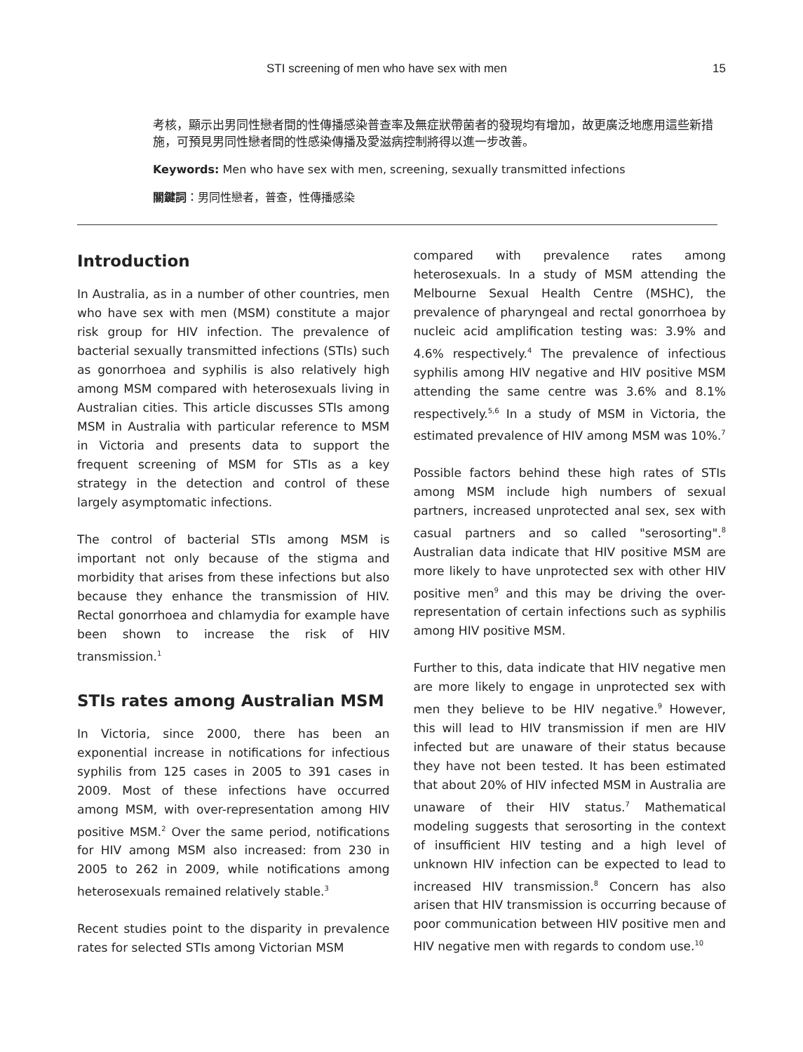STI screening of men who have sex with men 15
考核，顯示出男同性戀者間的性傳播感染普查率及無症狀帶菌者的發現均有增加，故更廣泛地應用這些新措施，可預見男同性戀者間的性感染傳播及愛滋病控制將得以進一步改善。
Keywords: Men who have sex with men, screening, sexually transmitted infections
關鍵詞：男同性戀者，普查，性傳播感染
Introduction
In Australia, as in a number of other countries, men who have sex with men (MSM) constitute a major risk group for HIV infection. The prevalence of bacterial sexually transmitted infections (STIs) such as gonorrhoea and syphilis is also relatively high among MSM compared with heterosexuals living in Australian cities. This article discusses STIs among MSM in Australia with particular reference to MSM in Victoria and presents data to support the frequent screening of MSM for STIs as a key strategy in the detection and control of these largely asymptomatic infections.
The control of bacterial STIs among MSM is important not only because of the stigma and morbidity that arises from these infections but also because they enhance the transmission of HIV. Rectal gonorrhoea and chlamydia for example have been shown to increase the risk of HIV transmission.<sup>1</sup>
STIs rates among Australian MSM
In Victoria, since 2000, there has been an exponential increase in notifications for infectious syphilis from 125 cases in 2005 to 391 cases in 2009. Most of these infections have occurred among MSM, with over-representation among HIV positive MSM.<sup>2</sup> Over the same period, notifications for HIV among MSM also increased: from 230 in 2005 to 262 in 2009, while notifications among heterosexuals remained relatively stable.<sup>3</sup>
Recent studies point to the disparity in prevalence rates for selected STIs among Victorian MSM
compared with prevalence rates among heterosexuals. In a study of MSM attending the Melbourne Sexual Health Centre (MSHC), the prevalence of pharyngeal and rectal gonorrhoea by nucleic acid amplification testing was: 3.9% and 4.6% respectively.<sup>4</sup> The prevalence of infectious syphilis among HIV negative and HIV positive MSM attending the same centre was 3.6% and 8.1% respectively.<sup>5,6</sup> In a study of MSM in Victoria, the estimated prevalence of HIV among MSM was 10%.<sup>7</sup>
Possible factors behind these high rates of STIs among MSM include high numbers of sexual partners, increased unprotected anal sex, sex with casual partners and so called "serosorting".<sup>8</sup> Australian data indicate that HIV positive MSM are more likely to have unprotected sex with other HIV positive men<sup>9</sup> and this may be driving the over-representation of certain infections such as syphilis among HIV positive MSM.
Further to this, data indicate that HIV negative men are more likely to engage in unprotected sex with men they believe to be HIV negative.<sup>9</sup> However, this will lead to HIV transmission if men are HIV infected but are unaware of their status because they have not been tested. It has been estimated that about 20% of HIV infected MSM in Australia are unaware of their HIV status.<sup>7</sup> Mathematical modeling suggests that serosorting in the context of insufficient HIV testing and a high level of unknown HIV infection can be expected to lead to increased HIV transmission.<sup>8</sup> Concern has also arisen that HIV transmission is occurring because of poor communication between HIV positive men and HIV negative men with regards to condom use.<sup>10</sup>